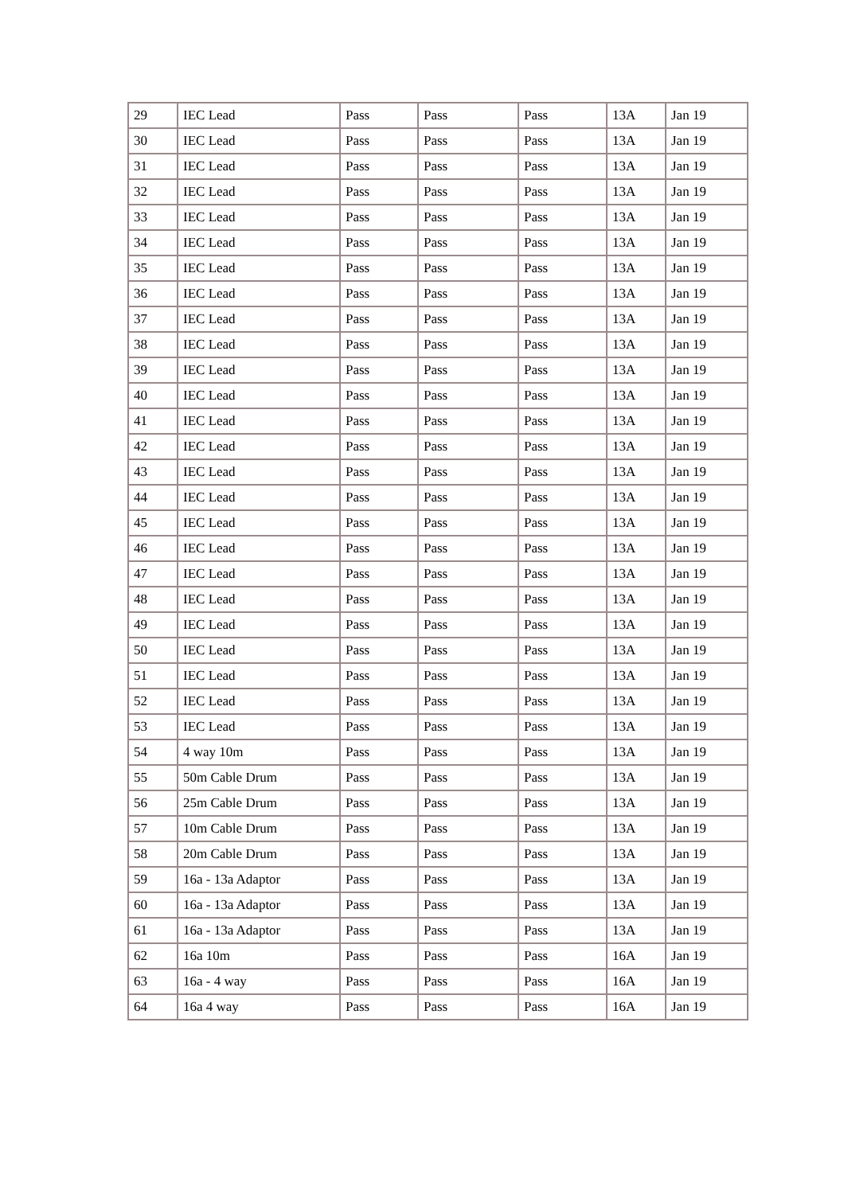| 29 | IEC Lead | Pass | Pass | Pass | 13A | Jan 19 |
| 30 | IEC Lead | Pass | Pass | Pass | 13A | Jan 19 |
| 31 | IEC Lead | Pass | Pass | Pass | 13A | Jan 19 |
| 32 | IEC Lead | Pass | Pass | Pass | 13A | Jan 19 |
| 33 | IEC Lead | Pass | Pass | Pass | 13A | Jan 19 |
| 34 | IEC Lead | Pass | Pass | Pass | 13A | Jan 19 |
| 35 | IEC Lead | Pass | Pass | Pass | 13A | Jan 19 |
| 36 | IEC Lead | Pass | Pass | Pass | 13A | Jan 19 |
| 37 | IEC Lead | Pass | Pass | Pass | 13A | Jan 19 |
| 38 | IEC Lead | Pass | Pass | Pass | 13A | Jan 19 |
| 39 | IEC Lead | Pass | Pass | Pass | 13A | Jan 19 |
| 40 | IEC Lead | Pass | Pass | Pass | 13A | Jan 19 |
| 41 | IEC Lead | Pass | Pass | Pass | 13A | Jan 19 |
| 42 | IEC Lead | Pass | Pass | Pass | 13A | Jan 19 |
| 43 | IEC Lead | Pass | Pass | Pass | 13A | Jan 19 |
| 44 | IEC Lead | Pass | Pass | Pass | 13A | Jan 19 |
| 45 | IEC Lead | Pass | Pass | Pass | 13A | Jan 19 |
| 46 | IEC Lead | Pass | Pass | Pass | 13A | Jan 19 |
| 47 | IEC Lead | Pass | Pass | Pass | 13A | Jan 19 |
| 48 | IEC Lead | Pass | Pass | Pass | 13A | Jan 19 |
| 49 | IEC Lead | Pass | Pass | Pass | 13A | Jan 19 |
| 50 | IEC Lead | Pass | Pass | Pass | 13A | Jan 19 |
| 51 | IEC Lead | Pass | Pass | Pass | 13A | Jan 19 |
| 52 | IEC Lead | Pass | Pass | Pass | 13A | Jan 19 |
| 53 | IEC Lead | Pass | Pass | Pass | 13A | Jan 19 |
| 54 | 4 way 10m | Pass | Pass | Pass | 13A | Jan 19 |
| 55 | 50m Cable Drum | Pass | Pass | Pass | 13A | Jan 19 |
| 56 | 25m Cable Drum | Pass | Pass | Pass | 13A | Jan 19 |
| 57 | 10m Cable Drum | Pass | Pass | Pass | 13A | Jan 19 |
| 58 | 20m Cable Drum | Pass | Pass | Pass | 13A | Jan 19 |
| 59 | 16a - 13a Adaptor | Pass | Pass | Pass | 13A | Jan 19 |
| 60 | 16a - 13a Adaptor | Pass | Pass | Pass | 13A | Jan 19 |
| 61 | 16a - 13a Adaptor | Pass | Pass | Pass | 13A | Jan 19 |
| 62 | 16a 10m | Pass | Pass | Pass | 16A | Jan 19 |
| 63 | 16a - 4 way | Pass | Pass | Pass | 16A | Jan 19 |
| 64 | 16a 4 way | Pass | Pass | Pass | 16A | Jan 19 |